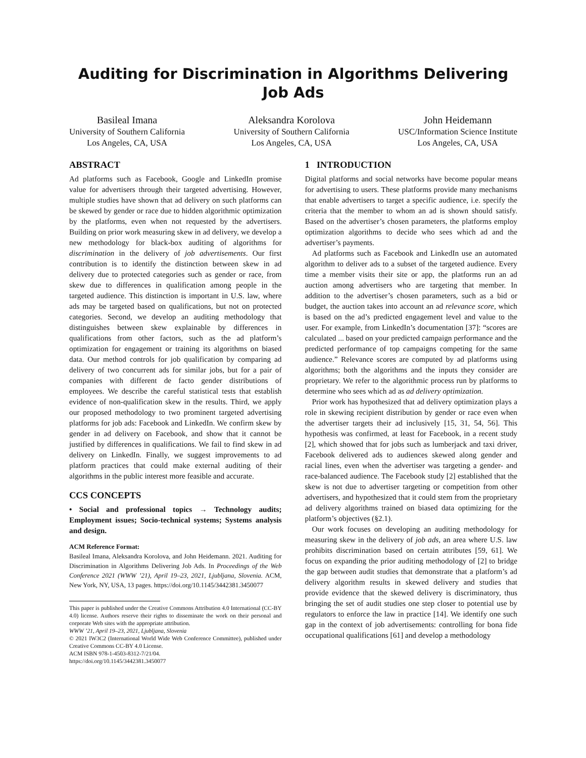Auditing for Discrimination in Algorithms Delivering Job Ads
Basileal Imana
University of Southern California
Los Angeles, CA, USA
Aleksandra Korolova
University of Southern California
Los Angeles, CA, USA
John Heidemann
USC/Information Science Institute
Los Angeles, CA, USA
ABSTRACT
Ad platforms such as Facebook, Google and LinkedIn promise value for advertisers through their targeted advertising. However, multiple studies have shown that ad delivery on such platforms can be skewed by gender or race due to hidden algorithmic optimization by the platforms, even when not requested by the advertisers. Building on prior work measuring skew in ad delivery, we develop a new methodology for black-box auditing of algorithms for discrimination in the delivery of job advertisements. Our first contribution is to identify the distinction between skew in ad delivery due to protected categories such as gender or race, from skew due to differences in qualification among people in the targeted audience. This distinction is important in U.S. law, where ads may be targeted based on qualifications, but not on protected categories. Second, we develop an auditing methodology that distinguishes between skew explainable by differences in qualifications from other factors, such as the ad platform’s optimization for engagement or training its algorithms on biased data. Our method controls for job qualification by comparing ad delivery of two concurrent ads for similar jobs, but for a pair of companies with different de facto gender distributions of employees. We describe the careful statistical tests that establish evidence of non-qualification skew in the results. Third, we apply our proposed methodology to two prominent targeted advertising platforms for job ads: Facebook and LinkedIn. We confirm skew by gender in ad delivery on Facebook, and show that it cannot be justified by differences in qualifications. We fail to find skew in ad delivery on LinkedIn. Finally, we suggest improvements to ad platform practices that could make external auditing of their algorithms in the public interest more feasible and accurate.
CCS CONCEPTS
• Social and professional topics → Technology audits; Employment issues; Socio-technical systems; Systems analysis and design.
ACM Reference Format:
Basileal Imana, Aleksandra Korolova, and John Heidemann. 2021. Auditing for Discrimination in Algorithms Delivering Job Ads. In Proceedings of the Web Conference 2021 (WWW ’21), April 19–23, 2021, Ljubljana, Slovenia. ACM, New York, NY, USA, 13 pages. https://doi.org/10.1145/3442381.3450077
This paper is published under the Creative Commons Attribution 4.0 International (CC-BY 4.0) license. Authors reserve their rights to disseminate the work on their personal and corporate Web sites with the appropriate attribution.
WWW ’21, April 19–23, 2021, Ljubljana, Slovenia
© 2021 IW3C2 (International World Wide Web Conference Committee), published under Creative Commons CC-BY 4.0 License.
ACM ISBN 978-1-4503-8312-7/21/04.
https://doi.org/10.1145/3442381.3450077
1 INTRODUCTION
Digital platforms and social networks have become popular means for advertising to users. These platforms provide many mechanisms that enable advertisers to target a specific audience, i.e. specify the criteria that the member to whom an ad is shown should satisfy. Based on the advertiser’s chosen parameters, the platforms employ optimization algorithms to decide who sees which ad and the advertiser’s payments.
Ad platforms such as Facebook and LinkedIn use an automated algorithm to deliver ads to a subset of the targeted audience. Every time a member visits their site or app, the platforms run an ad auction among advertisers who are targeting that member. In addition to the advertiser’s chosen parameters, such as a bid or budget, the auction takes into account an ad relevance score, which is based on the ad’s predicted engagement level and value to the user. For example, from LinkedIn’s documentation [37]: “scores are calculated ... based on your predicted campaign performance and the predicted performance of top campaigns competing for the same audience.” Relevance scores are computed by ad platforms using algorithms; both the algorithms and the inputs they consider are proprietary. We refer to the algorithmic process run by platforms to determine who sees which ad as ad delivery optimization.
Prior work has hypothesized that ad delivery optimization plays a role in skewing recipient distribution by gender or race even when the advertiser targets their ad inclusively [15, 31, 54, 56]. This hypothesis was confirmed, at least for Facebook, in a recent study [2], which showed that for jobs such as lumberjack and taxi driver, Facebook delivered ads to audiences skewed along gender and racial lines, even when the advertiser was targeting a gender- and race-balanced audience. The Facebook study [2] established that the skew is not due to advertiser targeting or competition from other advertisers, and hypothesized that it could stem from the proprietary ad delivery algorithms trained on biased data optimizing for the platform’s objectives (§2.1).
Our work focuses on developing an auditing methodology for measuring skew in the delivery of job ads, an area where U.S. law prohibits discrimination based on certain attributes [59, 61]. We focus on expanding the prior auditing methodology of [2] to bridge the gap between audit studies that demonstrate that a platform’s ad delivery algorithm results in skewed delivery and studies that provide evidence that the skewed delivery is discriminatory, thus bringing the set of audit studies one step closer to potential use by regulators to enforce the law in practice [14]. We identify one such gap in the context of job advertisements: controlling for bona fide occupational qualifications [61] and develop a methodology